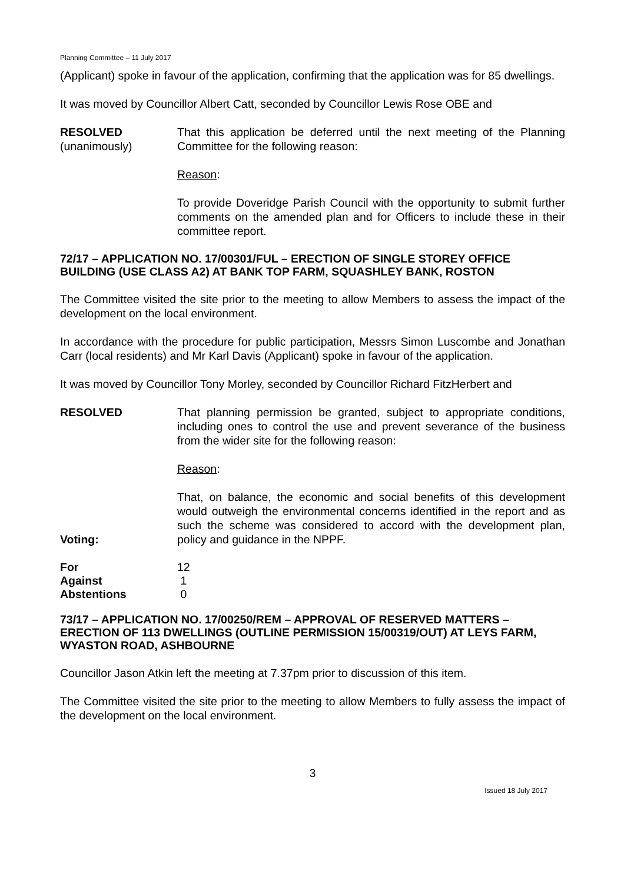Planning Committee – 11 July 2017
(Applicant) spoke in favour of the application, confirming that the application was for 85 dwellings.
It was moved by Councillor Albert Catt, seconded by Councillor Lewis Rose OBE and
RESOLVED
(unanimously)
That this application be deferred until the next meeting of the Planning Committee for the following reason:
Reason:
To provide Doveridge Parish Council with the opportunity to submit further comments on the amended plan and for Officers to include these in their committee report.
72/17 – APPLICATION NO. 17/00301/FUL – ERECTION OF SINGLE STOREY OFFICE BUILDING (USE CLASS A2) AT BANK TOP FARM, SQUASHLEY BANK, ROSTON
The Committee visited the site prior to the meeting to allow Members to assess the impact of the development on the local environment.
In accordance with the procedure for public participation, Messrs Simon Luscombe and Jonathan Carr (local residents) and Mr Karl Davis (Applicant) spoke in favour of the application.
It was moved by Councillor Tony Morley, seconded by Councillor Richard FitzHerbert and
RESOLVED That planning permission be granted, subject to appropriate conditions, including ones to control the use and prevent severance of the business from the wider site for the following reason:
Reason:
Voting:
That, on balance, the economic and social benefits of this development would outweigh the environmental concerns identified in the report and as such the scheme was considered to accord with the development plan, policy and guidance in the NPPF.
| For | 12 |
| Against | 1 |
| Abstentions | 0 |
73/17 – APPLICATION NO. 17/00250/REM – APPROVAL OF RESERVED MATTERS – ERECTION OF 113 DWELLINGS (OUTLINE PERMISSION 15/00319/OUT) AT LEYS FARM, WYASTON ROAD, ASHBOURNE
Councillor Jason Atkin left the meeting at 7.37pm prior to discussion of this item.
The Committee visited the site prior to the meeting to allow Members to fully assess the impact of the development on the local environment.
3
Issued 18 July 2017